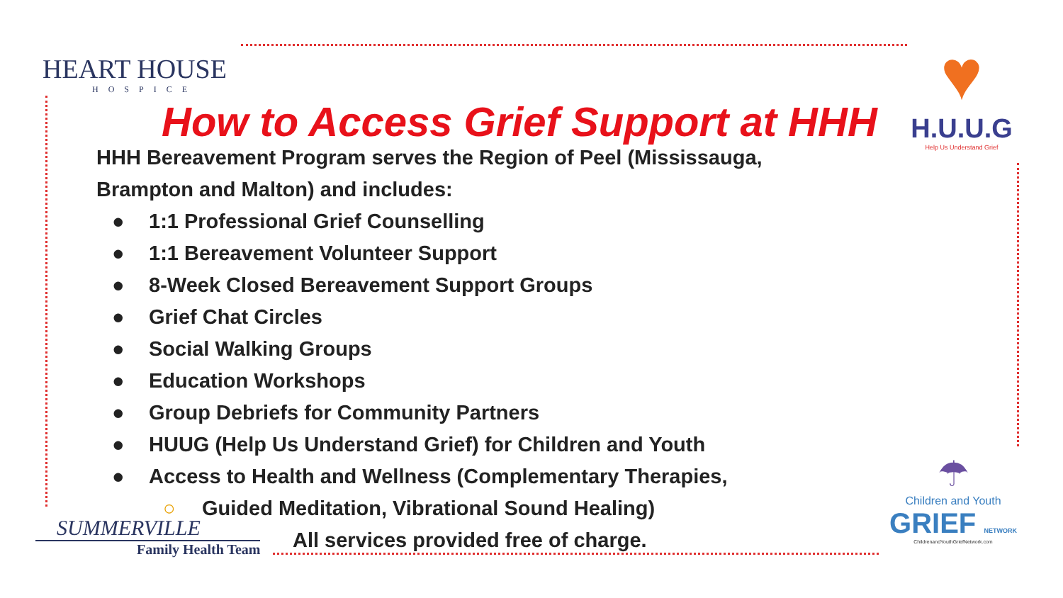HEART HOUSE
HOSPICE
How to Access Grief Support at HHH
HHH Bereavement Program serves the Region of Peel (Mississauga,
Brampton and Malton) and includes:
● 1:1 Professional Grief Counselling
● 1:1 Bereavement Volunteer Support
● 8-Week Closed Bereavement Support Groups
● Grief Chat Circles
● Social Walking Groups
● Education Workshops
● Group Debriefs for Community Partners
● HUUG (Help Us Understand Grief) for Children and Youth
● Access to Health and Wellness (Complementary Therapies,
○ Guided Meditation, Vibrational Sound Healing)
All services provided free of charge.
♥
H.U.U.G
Help Us Understand Grief
SUMMERVILLE
Family Health Team
☂
Children and Youth
GRIEF NETWORK
ChildrenandYouthGriefNetwork.com